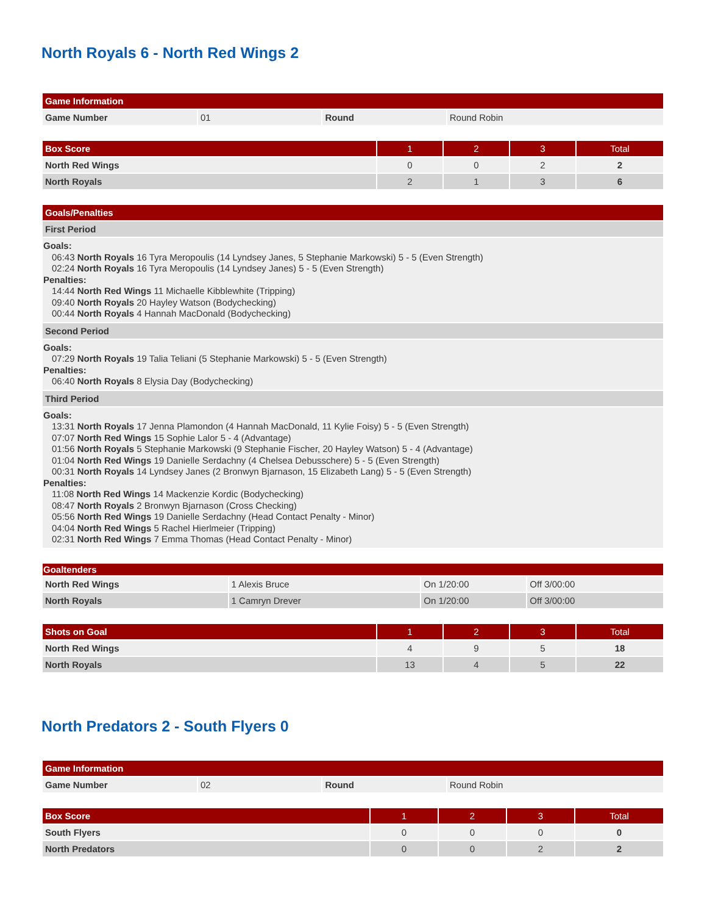North Royals 6 - North Red Wings 2
| Game Information | | | |
| --- | --- | --- | --- |
| Game Number | 01 | Round | Round Robin |
| Box Score | 1 | 2 | 3 | Total |
| --- | --- | --- | --- | --- |
| North Red Wings | 0 | 0 | 2 | 2 |
| North Royals | 2 | 1 | 3 | 6 |
| Goals/Penalties |
| --- |
| First Period |
| Goals: 06:43 North Royals 16 Tyra Meropoulis (14 Lyndsey Janes, 5 Stephanie Markowski) 5 - 5 (Even Strength) 02:24 North Royals 16 Tyra Meropoulis (14 Lyndsey Janes) 5 - 5 (Even Strength) Penalties: 14:44 North Red Wings 11 Michaelle Kibblewhite (Tripping) 09:40 North Royals 20 Hayley Watson (Bodychecking) 00:44 North Royals 4 Hannah MacDonald (Bodychecking) |
| Second Period |
| Goals: 07:29 North Royals 19 Talia Teliani (5 Stephanie Markowski) 5 - 5 (Even Strength) Penalties: 06:40 North Royals 8 Elysia Day (Bodychecking) |
| Third Period |
| Goals: 13:31 North Royals 17 Jenna Plamondon (4 Hannah MacDonald, 11 Kylie Foisy) 5 - 5 (Even Strength) 07:07 North Red Wings 15 Sophie Lalor 5 - 4 (Advantage) 01:56 North Royals 5 Stephanie Markowski (9 Stephanie Fischer, 20 Hayley Watson) 5 - 4 (Advantage) 01:04 North Red Wings 19 Danielle Serdachny (4 Chelsea Debusschere) 5 - 5 (Even Strength) 00:31 North Royals 14 Lyndsey Janes (2 Bronwyn Bjarnason, 15 Elizabeth Lang) 5 - 5 (Even Strength) Penalties: 11:08 North Red Wings 14 Mackenzie Kordic (Bodychecking) 08:47 North Royals 2 Bronwyn Bjarnason (Cross Checking) 05:56 North Red Wings 19 Danielle Serdachny (Head Contact Penalty - Minor) 04:04 North Red Wings 5 Rachel Hierlmeier (Tripping) 02:31 North Red Wings 7 Emma Thomas (Head Contact Penalty - Minor) |
| Goaltenders | | | |
| --- | --- | --- | --- |
| North Red Wings | 1 Alexis Bruce | On 1/20:00 | Off 3/00:00 |
| North Royals | 1 Camryn Drever | On 1/20:00 | Off 3/00:00 |
| Shots on Goal | 1 | 2 | 3 | Total |
| --- | --- | --- | --- | --- |
| North Red Wings | 4 | 9 | 5 | 18 |
| North Royals | 13 | 4 | 5 | 22 |
North Predators 2 - South Flyers 0
| Game Information | | | |
| --- | --- | --- | --- |
| Game Number | 02 | Round | Round Robin |
| Box Score | 1 | 2 | 3 | Total |
| --- | --- | --- | --- | --- |
| South Flyers | 0 | 0 | 0 | 0 |
| North Predators | 0 | 0 | 2 | 2 |